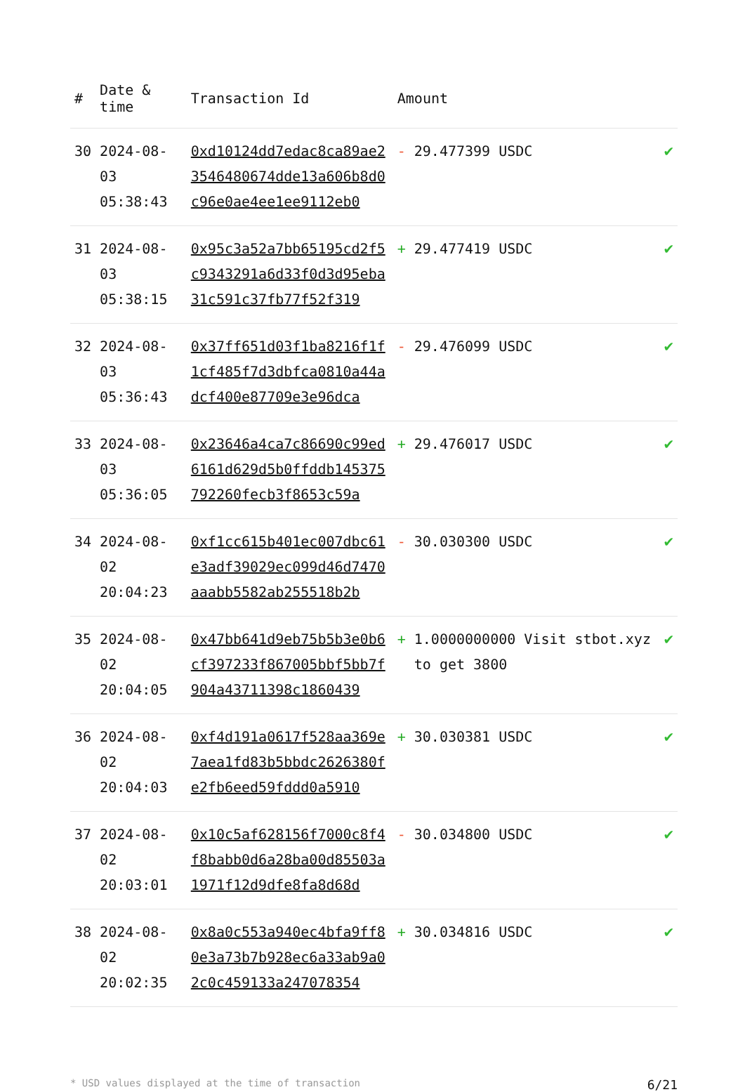| # | Date & time | Transaction Id | Amount | |
| --- | --- | --- | --- | --- |
| 30 | 2024-08-03 05:38:43 | 0xd10124dd7edac8ca89ae23546480674dde13a606b8d0c96e0ae4ee1ee9112eb0 | - 29.477399 USDC | ✔ |
| 31 | 2024-08-03 05:38:15 | 0x95c3a52a7bb65195cd2f5c9343291a6d33f0d3d95eba31c591c37fb77f52f319 | + 29.477419 USDC | ✔ |
| 32 | 2024-08-03 05:36:43 | 0x37ff651d03f1ba8216f1f1cf485f7d3dbfca0810a44adcf400e87709e3e96dca | - 29.476099 USDC | ✔ |
| 33 | 2024-08-03 05:36:05 | 0x23646a4ca7c86690c99ed6161d629d5b0ffddb145375792260fecb3f8653c59a | + 29.476017 USDC | ✔ |
| 34 | 2024-08-02 20:04:23 | 0xf1cc615b401ec007dbc61e3adf39029ec099d46d7470aaabb5582ab255518b2b | - 30.030300 USDC | ✔ |
| 35 | 2024-08-02 20:04:05 | 0x47bb641d9eb75b5b3e0b6cf397233f867005bbf5bb7f904a43711398c1860439 | + 1.0000000000 Visit stbot.xyz to get 3800 | ✔ |
| 36 | 2024-08-02 20:04:03 | 0xf4d191a0617f528aa369e7aea1fd83b5bbdc2626380fe2fb6eed59fddd0a5910 | + 30.030381 USDC | ✔ |
| 37 | 2024-08-02 20:03:01 | 0x10c5af628156f7000c8f4f8babb0d6a28ba00d85503a1971f12d9dfe8fa8d68d | - 30.034800 USDC | ✔ |
| 38 | 2024-08-02 20:02:35 | 0x8a0c553a940ec4bfa9ff80e3a73b7b928ec6a33ab9a02c0c459133a247078354 | + 30.034816 USDC | ✔ |
* USD values displayed at the time of transaction 6/21